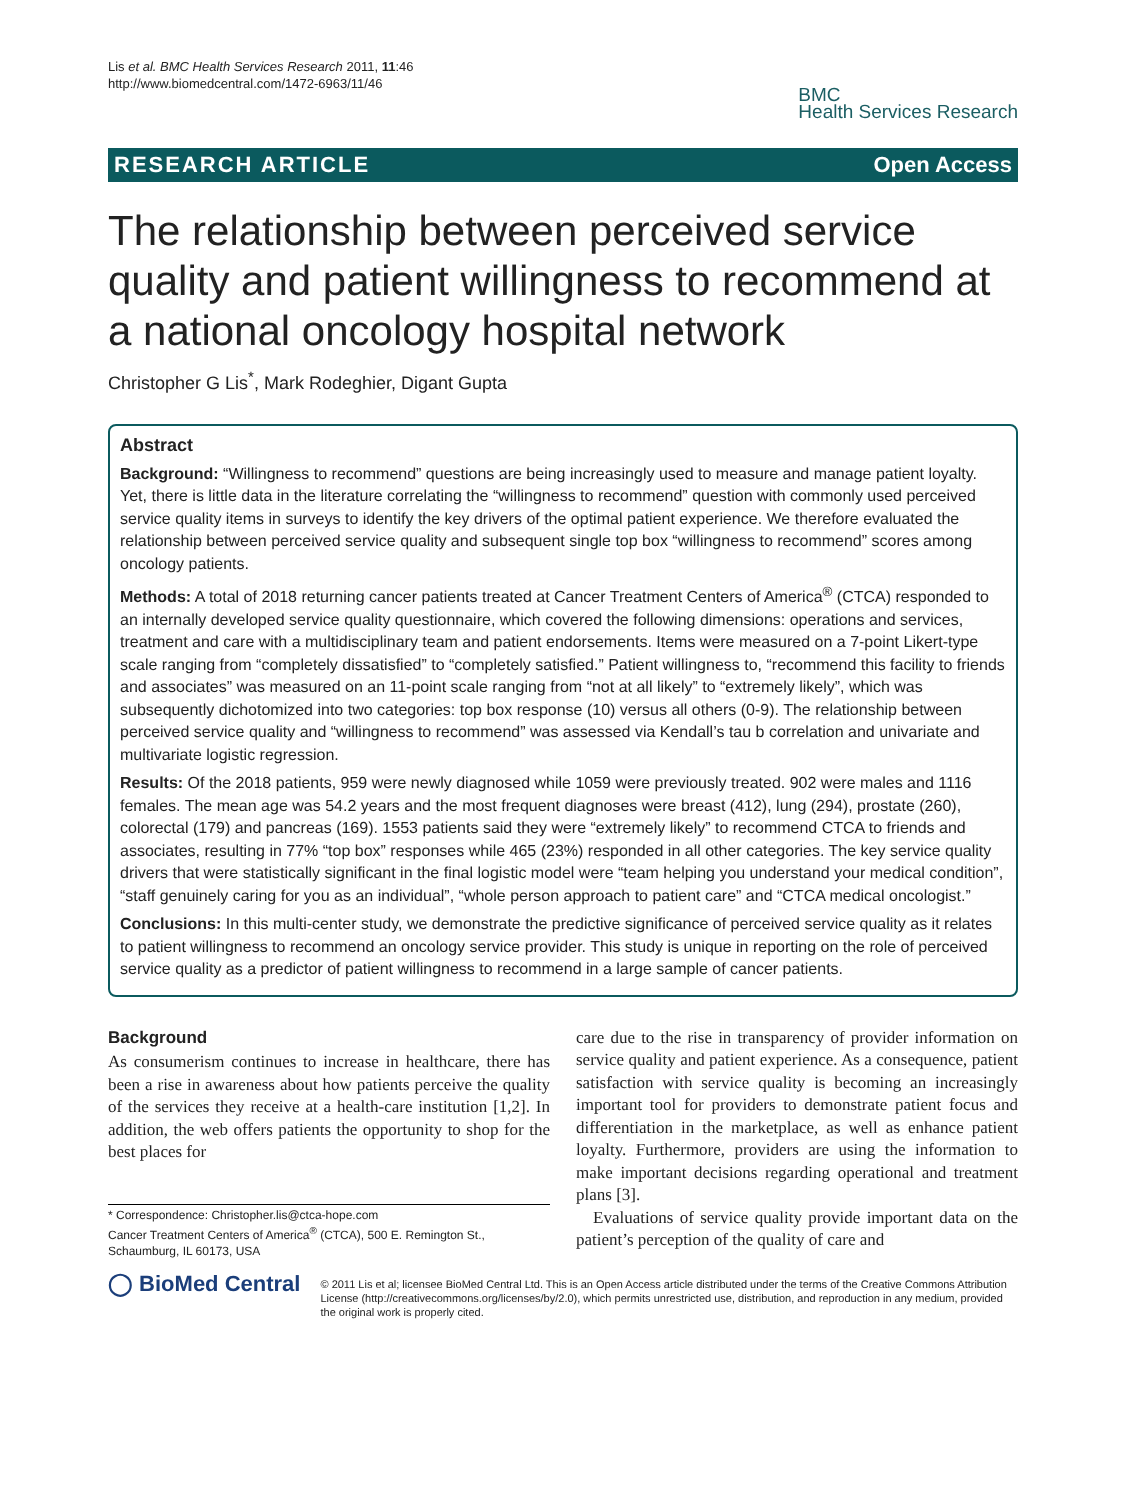Lis et al. BMC Health Services Research 2011, 11:46
http://www.biomedcentral.com/1472-6963/11/46
BMC
Health Services Research
RESEARCH ARTICLE Open Access
The relationship between perceived service quality and patient willingness to recommend at a national oncology hospital network
Christopher G Lis<sup>*</sup>, Mark Rodeghier, Digant Gupta
Abstract
Background: “Willingness to recommend” questions are being increasingly used to measure and manage patient loyalty. Yet, there is little data in the literature correlating the “willingness to recommend” question with commonly used perceived service quality items in surveys to identify the key drivers of the optimal patient experience. We therefore evaluated the relationship between perceived service quality and subsequent single top box “willingness to recommend” scores among oncology patients.
Methods: A total of 2018 returning cancer patients treated at Cancer Treatment Centers of America<sup>®</sup> (CTCA) responded to an internally developed service quality questionnaire, which covered the following dimensions: operations and services, treatment and care with a multidisciplinary team and patient endorsements. Items were measured on a 7-point Likert-type scale ranging from “completely dissatisfied” to “completely satisfied.” Patient willingness to, “recommend this facility to friends and associates” was measured on an 11-point scale ranging from “not at all likely” to “extremely likely”, which was subsequently dichotomized into two categories: top box response (10) versus all others (0-9). The relationship between perceived service quality and “willingness to recommend” was assessed via Kendall’s tau b correlation and univariate and multivariate logistic regression.
Results: Of the 2018 patients, 959 were newly diagnosed while 1059 were previously treated. 902 were males and 1116 females. The mean age was 54.2 years and the most frequent diagnoses were breast (412), lung (294), prostate (260), colorectal (179) and pancreas (169). 1553 patients said they were “extremely likely” to recommend CTCA to friends and associates, resulting in 77% “top box” responses while 465 (23%) responded in all other categories. The key service quality drivers that were statistically significant in the final logistic model were “team helping you understand your medical condition”, “staff genuinely caring for you as an individual”, “whole person approach to patient care” and “CTCA medical oncologist.”
Conclusions: In this multi-center study, we demonstrate the predictive significance of perceived service quality as it relates to patient willingness to recommend an oncology service provider. This study is unique in reporting on the role of perceived service quality as a predictor of patient willingness to recommend in a large sample of cancer patients.
Background
As consumerism continues to increase in healthcare, there has been a rise in awareness about how patients perceive the quality of the services they receive at a health-care institution [1,2]. In addition, the web offers patients the opportunity to shop for the best places for
* Correspondence: Christopher.lis@ctca-hope.com
Cancer Treatment Centers of America<sup>®</sup> (CTCA), 500 E. Remington St., Schaumburg, IL 60173, USA
care due to the rise in transparency of provider information on service quality and patient experience. As a consequence, patient satisfaction with service quality is becoming an increasingly important tool for providers to demonstrate patient focus and differentiation in the marketplace, as well as enhance patient loyalty. Furthermore, providers are using the information to make important decisions regarding operational and treatment plans [3].
Evaluations of service quality provide important data on the patient’s perception of the quality of care and
◯ BioMed Central
© 2011 Lis et al; licensee BioMed Central Ltd. This is an Open Access article distributed under the terms of the Creative Commons Attribution License (http://creativecommons.org/licenses/by/2.0), which permits unrestricted use, distribution, and reproduction in any medium, provided the original work is properly cited.